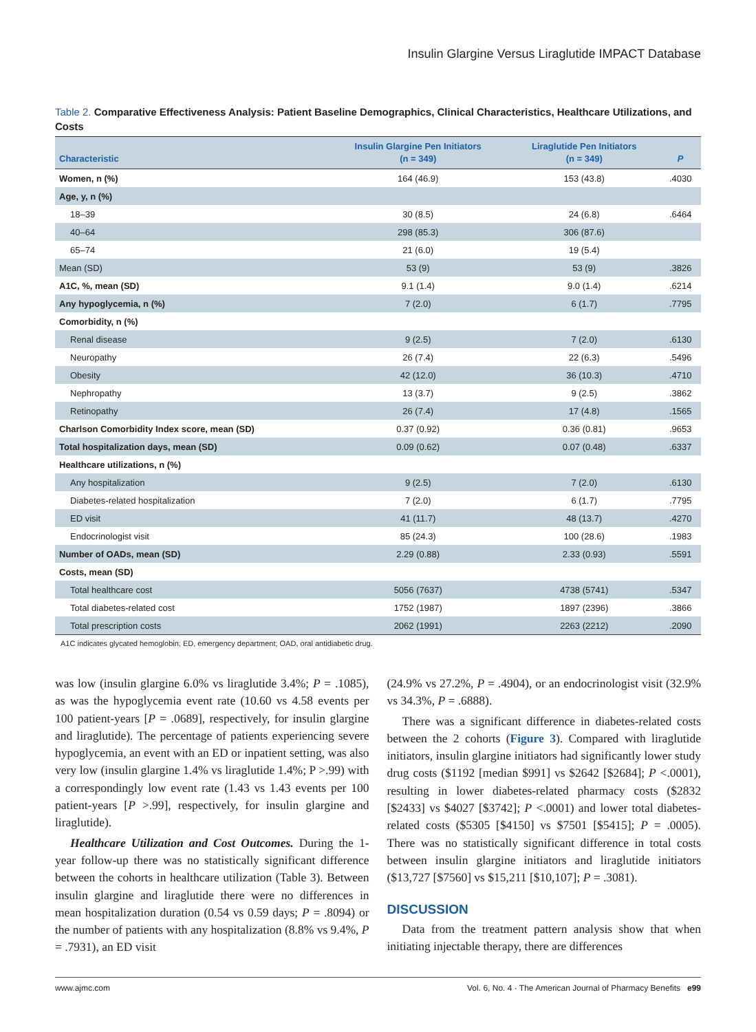Insulin Glargine Versus Liraglutide IMPACT Database
Table 2. Comparative Effectiveness Analysis: Patient Baseline Demographics, Clinical Characteristics, Healthcare Utilizations, and Costs
| Characteristic | Insulin Glargine Pen Initiators (n = 349) | Liraglutide Pen Initiators (n = 349) | P |
| --- | --- | --- | --- |
| Women, n (%) | 164 (46.9) | 153 (43.8) | .4030 |
| Age, y, n (%) | | | |
| 18–39 | 30 (8.5) | 24 (6.8) | .6464 |
| 40–64 | 298 (85.3) | 306 (87.6) | |
| 65–74 | 21 (6.0) | 19 (5.4) | |
| Mean (SD) | 53 (9) | 53 (9) | .3826 |
| A1C, %, mean (SD) | 9.1 (1.4) | 9.0 (1.4) | .6214 |
| Any hypoglycemia, n (%) | 7 (2.0) | 6 (1.7) | .7795 |
| Comorbidity, n (%) | | | |
| Renal disease | 9 (2.5) | 7 (2.0) | .6130 |
| Neuropathy | 26 (7.4) | 22 (6.3) | .5496 |
| Obesity | 42 (12.0) | 36 (10.3) | .4710 |
| Nephropathy | 13 (3.7) | 9 (2.5) | .3862 |
| Retinopathy | 26 (7.4) | 17 (4.8) | .1565 |
| Charlson Comorbidity Index score, mean (SD) | 0.37 (0.92) | 0.36 (0.81) | .9653 |
| Total hospitalization days, mean (SD) | 0.09 (0.62) | 0.07 (0.48) | .6337 |
| Healthcare utilizations, n (%) | | | |
| Any hospitalization | 9 (2.5) | 7 (2.0) | .6130 |
| Diabetes-related hospitalization | 7 (2.0) | 6 (1.7) | .7795 |
| ED visit | 41 (11.7) | 48 (13.7) | .4270 |
| Endocrinologist visit | 85 (24.3) | 100 (28.6) | .1983 |
| Number of OADs, mean (SD) | 2.29 (0.88) | 2.33 (0.93) | .5591 |
| Costs, mean (SD) | | | |
| Total healthcare cost | 5056 (7637) | 4738 (5741) | .5347 |
| Total diabetes-related cost | 1752 (1987) | 1897 (2396) | .3866 |
| Total prescription costs | 2062 (1991) | 2263 (2212) | .2090 |
A1C indicates glycated hemoglobin; ED, emergency department; OAD, oral antidiabetic drug.
was low (insulin glargine 6.0% vs liraglutide 3.4%; P = .1085), as was the hypoglycemia event rate (10.60 vs 4.58 events per 100 patient-years [P = .0689], respectively, for insulin glargine and liraglutide). The percentage of patients experiencing severe hypoglycemia, an event with an ED or inpatient setting, was also very low (insulin glargine 1.4% vs liraglutide 1.4%; P >.99) with a correspondingly low event rate (1.43 vs 1.43 events per 100 patient-years [P >.99], respectively, for insulin glargine and liraglutide).
Healthcare Utilization and Cost Outcomes. During the 1-year follow-up there was no statistically significant difference between the cohorts in healthcare utilization (Table 3). Between insulin glargine and liraglutide there were no differences in mean hospitalization duration (0.54 vs 0.59 days; P = .8094) or the number of patients with any hospitalization (8.8% vs 9.4%, P = .7931), an ED visit
(24.9% vs 27.2%, P = .4904), or an endocrinologist visit (32.9% vs 34.3%, P = .6888).
There was a significant difference in diabetes-related costs between the 2 cohorts (Figure 3). Compared with liraglutide initiators, insulin glargine initiators had significantly lower study drug costs ($1192 [median $991] vs $2642 [$2684]; P <.0001), resulting in lower diabetes-related pharmacy costs ($2832 [$2433] vs $4027 [$3742]; P <.0001) and lower total diabetes-related costs ($5305 [$4150] vs $7501 [$5415]; P = .0005). There was no statistically significant difference in total costs between insulin glargine initiators and liraglutide initiators ($13,727 [$7560] vs $15,211 [$10,107]; P = .3081).
DISCUSSION
Data from the treatment pattern analysis show that when initiating injectable therapy, there are differences
www.ajmc.com Vol. 6, No. 4 · The American Journal of Pharmacy Benefits e99